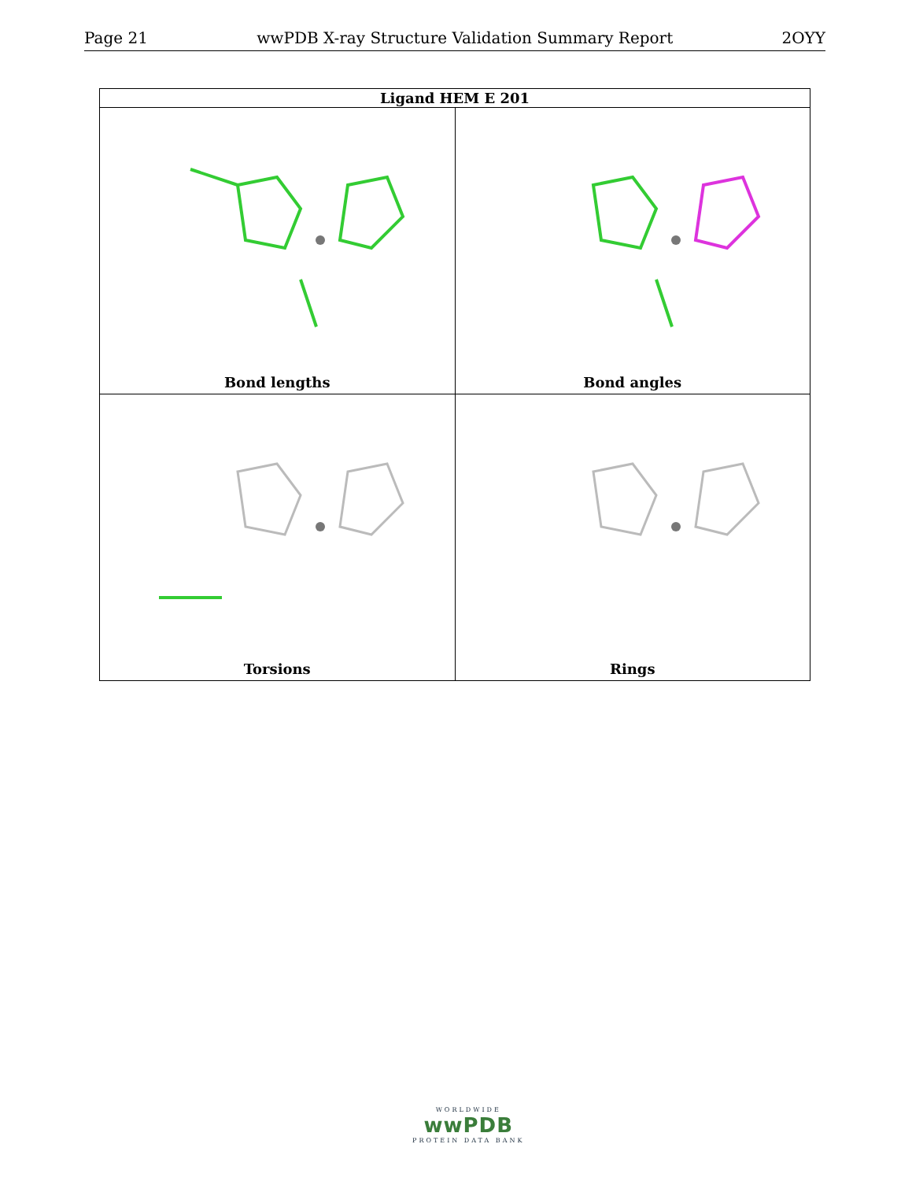Page 21 wwPDB X-ray Structure Validation Summary Report 2OYY
| Ligand HEM E 201 | |
| --- | --- |
| Bond lengths | Bond angles |
| Torsions | Rings |
WORLDWIDE
wwPDB
PROTEIN DATA BANK